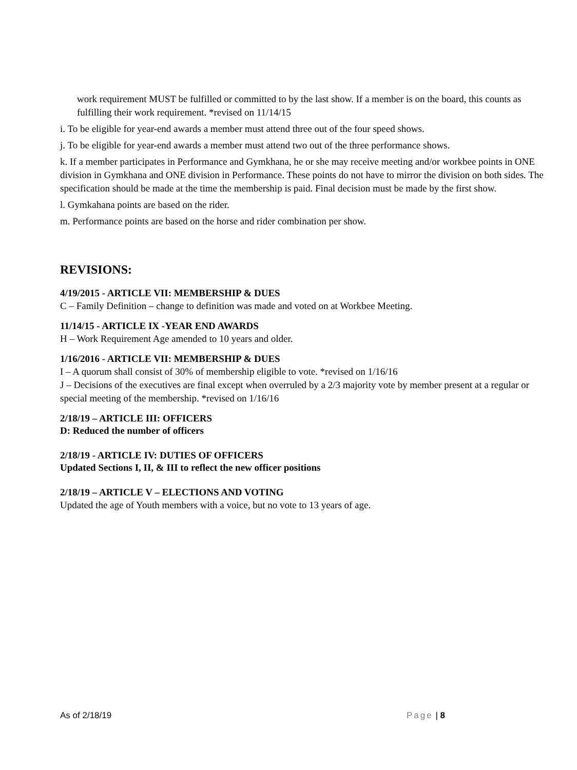work requirement MUST be fulfilled or committed to by the last show. If a member is on the board, this counts as fulfilling their work requirement. *revised on 11/14/15
i. To be eligible for year-end awards a member must attend three out of the four speed shows.
j. To be eligible for year-end awards a member must attend two out of the three performance shows.
k. If a member participates in Performance and Gymkhana, he or she may receive meeting and/or workbee points in ONE division in Gymkhana and ONE division in Performance. These points do not have to mirror the division on both sides. The specification should be made at the time the membership is paid. Final decision must be made by the first show.
l. Gymkahana points are based on the rider.
m. Performance points are based on the horse and rider combination per show.
REVISIONS:
4/19/2015 - ARTICLE VII: MEMBERSHIP & DUES
C – Family Definition – change to definition was made and voted on at Workbee Meeting.
11/14/15 - ARTICLE IX -YEAR END AWARDS
H – Work Requirement Age amended to 10 years and older.
1/16/2016 - ARTICLE VII: MEMBERSHIP & DUES
I – A quorum shall consist of 30% of membership eligible to vote. *revised on 1/16/16
J – Decisions of the executives are final except when overruled by a 2/3 majority vote by member present at a regular or special meeting of the membership. *revised on 1/16/16
2/18/19 – ARTICLE III: OFFICERS
D: Reduced the number of officers
2/18/19 - ARTICLE IV: DUTIES OF OFFICERS
Updated Sections I, II, & III to reflect the new officer positions
2/18/19 – ARTICLE V – ELECTIONS AND VOTING
Updated the age of Youth members with a voice, but no vote to 13 years of age.
As of 2/18/19 Page | 8